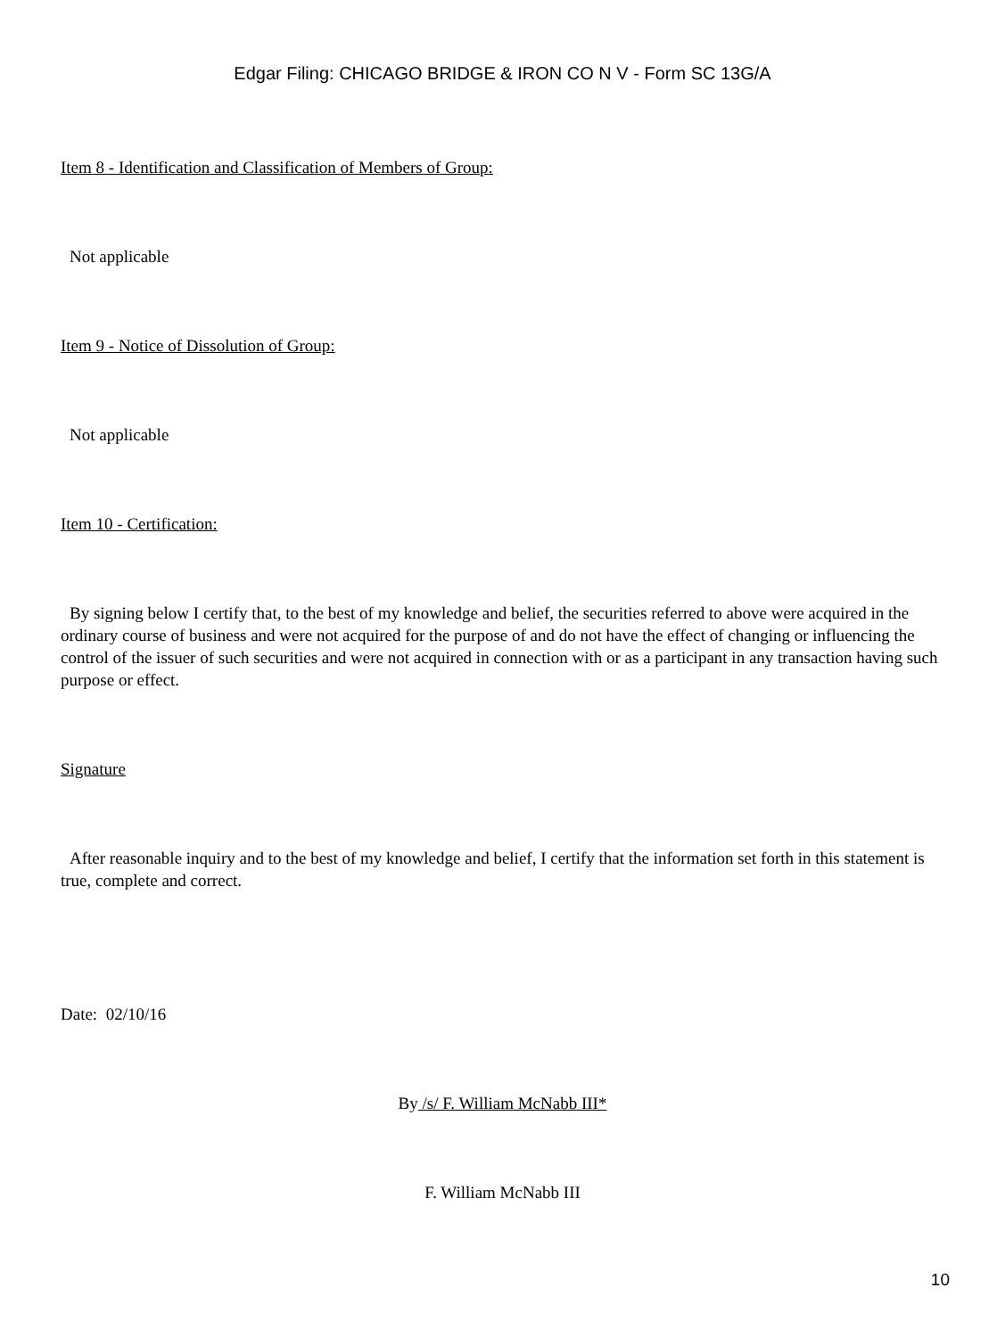Edgar Filing: CHICAGO BRIDGE & IRON CO N V - Form SC 13G/A
Item 8 - Identification and Classification of Members of Group:
Not applicable
Item 9 - Notice of Dissolution of Group:
Not applicable
Item 10 - Certification:
By signing below I certify that, to the best of my knowledge and belief, the securities referred to above were acquired in the ordinary course of business and were not acquired for the purpose of and do not have the effect of changing or influencing the control of the issuer of such securities and were not acquired in connection with or as a participant in any transaction having such purpose or effect.
Signature
After reasonable inquiry and to the best of my knowledge and belief, I certify that the information set forth in this statement is true, complete and correct.
Date: 02/10/16
By /s/ F. William McNabb III*
F. William McNabb III
10